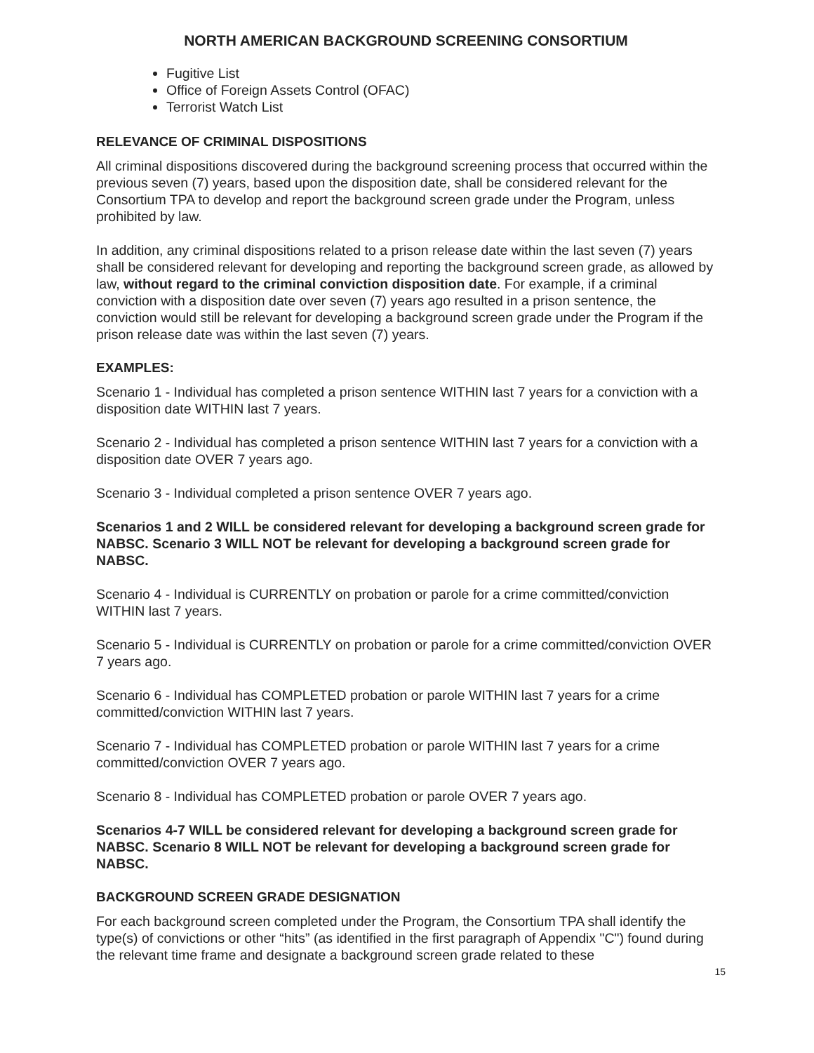NORTH AMERICAN BACKGROUND SCREENING CONSORTIUM
Fugitive List
Office of Foreign Assets Control (OFAC)
Terrorist Watch List
RELEVANCE OF CRIMINAL DISPOSITIONS
All criminal dispositions discovered during the background screening process that occurred within the previous seven (7) years, based upon the disposition date, shall be considered relevant for the Consortium TPA to develop and report the background screen grade under the Program, unless prohibited by law.
In addition, any criminal dispositions related to a prison release date within the last seven (7) years shall be considered relevant for developing and reporting the background screen grade, as allowed by law, without regard to the criminal conviction disposition date. For example, if a criminal conviction with a disposition date over seven (7) years ago resulted in a prison sentence, the conviction would still be relevant for developing a background screen grade under the Program if the prison release date was within the last seven (7) years.
EXAMPLES:
Scenario 1 - Individual has completed a prison sentence WITHIN last 7 years for a conviction with a disposition date WITHIN last 7 years.
Scenario 2 - Individual has completed a prison sentence WITHIN last 7 years for a conviction with a disposition date OVER 7 years ago.
Scenario 3 - Individual completed a prison sentence OVER 7 years ago.
Scenarios 1 and 2 WILL be considered relevant for developing a background screen grade for NABSC. Scenario 3 WILL NOT be relevant for developing a background screen grade for NABSC.
Scenario 4 - Individual is CURRENTLY on probation or parole for a crime committed/conviction WITHIN last 7 years.
Scenario 5 - Individual is CURRENTLY on probation or parole for a crime committed/conviction OVER 7 years ago.
Scenario 6 - Individual has COMPLETED probation or parole WITHIN last 7 years for a crime committed/conviction WITHIN last 7 years.
Scenario 7 - Individual has COMPLETED probation or parole WITHIN last 7 years for a crime committed/conviction OVER 7 years ago.
Scenario 8 - Individual has COMPLETED probation or parole OVER 7 years ago.
Scenarios 4-7 WILL be considered relevant for developing a background screen grade for NABSC. Scenario 8 WILL NOT be relevant for developing a background screen grade for NABSC.
BACKGROUND SCREEN GRADE DESIGNATION
For each background screen completed under the Program, the Consortium TPA shall identify the type(s) of convictions or other “hits” (as identified in the first paragraph of Appendix "C") found during the relevant time frame and designate a background screen grade related to these
15